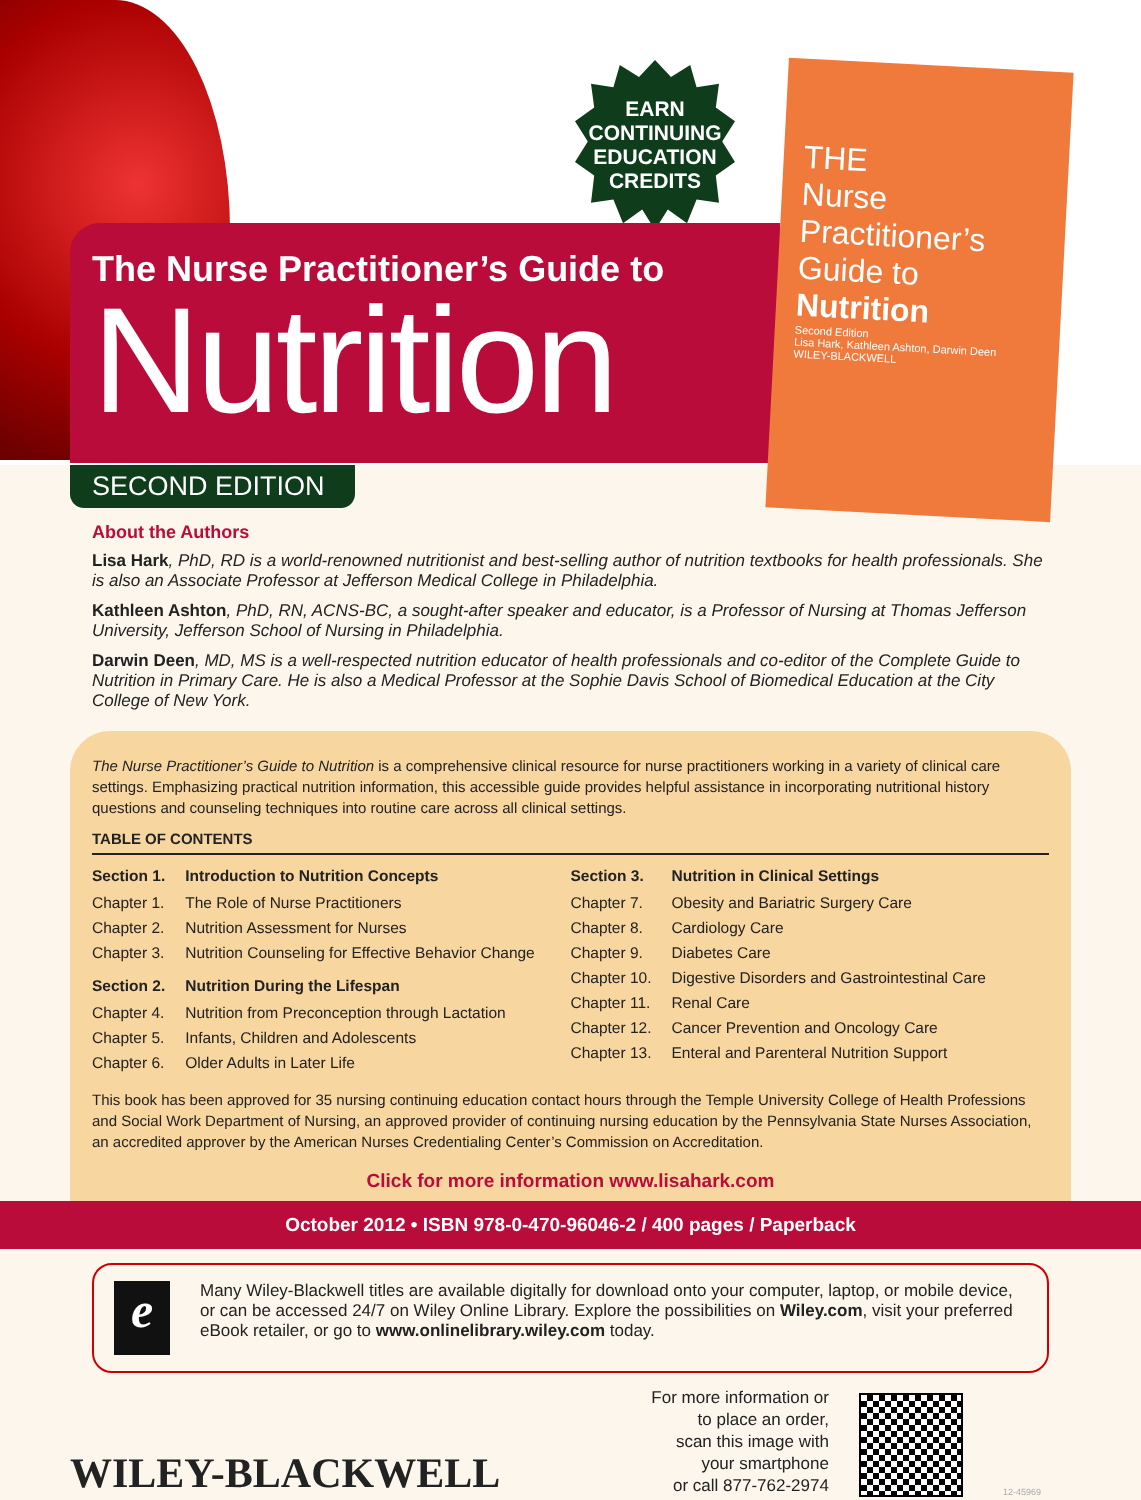EARN
CONTINUING
EDUCATION
CREDITS
The Nurse Practitioner’s Guide to
Nutrition
THE
Nurse Practitioner’s Guide to Nutrition
Second Edition
Lisa Hark, Kathleen Ashton, Darwin Deen
WILEY-BLACKWELL
SECOND EDITION
About the Authors
Lisa Hark, PhD, RD is a world-renowned nutritionist and best-selling author of nutrition textbooks for health professionals. She is also an Associate Professor at Jefferson Medical College in Philadelphia.
Kathleen Ashton, PhD, RN, ACNS-BC, a sought-after speaker and educator, is a Professor of Nursing at Thomas Jefferson University, Jefferson School of Nursing in Philadelphia.
Darwin Deen, MD, MS is a well-respected nutrition educator of health professionals and co-editor of the Complete Guide to Nutrition in Primary Care. He is also a Medical Professor at the Sophie Davis School of Biomedical Education at the City College of New York.
The Nurse Practitioner’s Guide to Nutrition is a comprehensive clinical resource for nurse practitioners working in a variety of clinical care settings. Emphasizing practical nutrition information, this accessible guide provides helpful assistance in incorporating nutritional history questions and counseling techniques into routine care across all clinical settings.
TABLE OF CONTENTS
| Section 1. | Introduction to Nutrition Concepts |
| --- | --- |
| Chapter 1. | The Role of Nurse Practitioners |
| Chapter 2. | Nutrition Assessment for Nurses |
| Chapter 3. | Nutrition Counseling for Effective Behavior Change |
| Section 2. | Nutrition During the Lifespan |
| Chapter 4. | Nutrition from Preconception through Lactation |
| Chapter 5. | Infants, Children and Adolescents |
| Chapter 6. | Older Adults in Later Life |
| Section 3. | Nutrition in Clinical Settings |
| --- | --- |
| Chapter 7. | Obesity and Bariatric Surgery Care |
| Chapter 8. | Cardiology Care |
| Chapter 9. | Diabetes Care |
| Chapter 10. | Digestive Disorders and Gastrointestinal Care |
| Chapter 11. | Renal Care |
| Chapter 12. | Cancer Prevention and Oncology Care |
| Chapter 13. | Enteral and Parenteral Nutrition Support |
This book has been approved for 35 nursing continuing education contact hours through the Temple University College of Health Professions and Social Work Department of Nursing, an approved provider of continuing nursing education by the Pennsylvania State Nurses Association, an accredited approver by the American Nurses Credentialing Center’s Commission on Accreditation.
Click for more information www.lisahark.com
October 2012 • ISBN 978-0-470-96046-2 / 400 pages / Paperback
e
Many Wiley-Blackwell titles are available digitally for download onto your computer, laptop, or mobile device, or can be accessed 24/7 on Wiley Online Library. Explore the possibilities on Wiley.com, visit your preferred eBook retailer, or go to www.onlinelibrary.wiley.com today.
WILEY-BLACKWELL
For more information or
to place an order,
scan this image with
your smartphone
or call 877-762-2974
12-45969